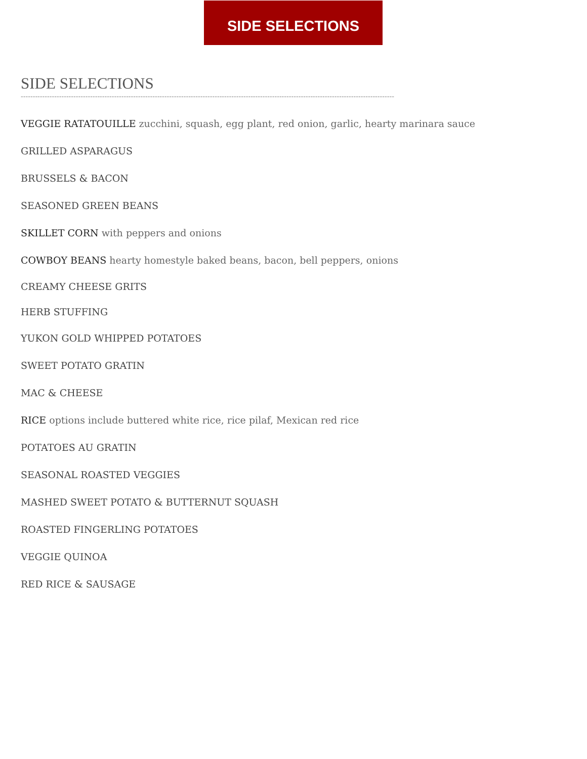SIDE SELECTIONS
SIDE SELECTIONS
------------------------------------------------------------------------------------------------------------------------------------------------------------
VEGGIE RATATOUILLE zucchini, squash, egg plant, red onion, garlic, hearty marinara sauce
GRILLED ASPARAGUS
BRUSSELS & BACON
SEASONED GREEN BEANS
SKILLET CORN with peppers and onions
COWBOY BEANS hearty homestyle baked beans, bacon, bell peppers, onions
CREAMY CHEESE GRITS
HERB STUFFING
YUKON GOLD WHIPPED POTATOES
SWEET POTATO GRATIN
MAC & CHEESE
RICE options include buttered white rice, rice pilaf, Mexican red rice
POTATOES AU GRATIN
SEASONAL ROASTED VEGGIES
MASHED SWEET POTATO & BUTTERNUT SQUASH
ROASTED FINGERLING POTATOES
VEGGIE QUINOA
RED RICE & SAUSAGE